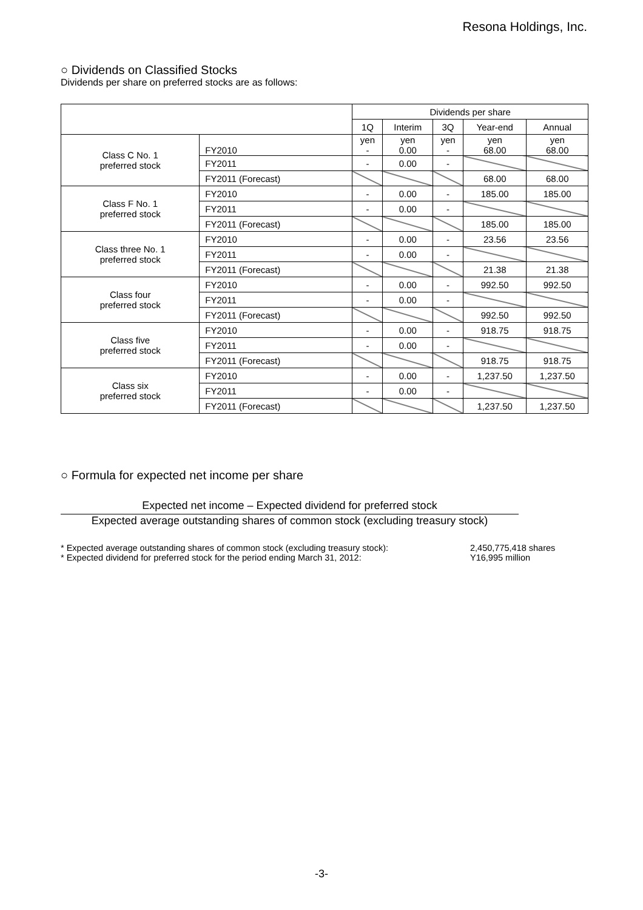Resona Holdings, Inc.
○ Dividends on Classified Stocks
Dividends per share on preferred stocks are as follows:
| | | Dividends per share | | | | |
| --- | --- | --- | --- | --- | --- | --- |
| | | 1Q | Interim | 3Q | Year-end | Annual |
| Class C No. 1 preferred stock | FY2010 | yen - | yen 0.00 | yen - | yen 68.00 | yen 68.00 |
| | FY2011 | - | 0.00 | - | | |
| | FY2011 (Forecast) | | | | 68.00 | 68.00 |
| Class F No. 1 preferred stock | FY2010 | - | 0.00 | - | 185.00 | 185.00 |
| | FY2011 | - | 0.00 | - | | |
| | FY2011 (Forecast) | | | | 185.00 | 185.00 |
| Class three No. 1 preferred stock | FY2010 | - | 0.00 | - | 23.56 | 23.56 |
| | FY2011 | - | 0.00 | - | | |
| | FY2011 (Forecast) | | | | 21.38 | 21.38 |
| Class four preferred stock | FY2010 | - | 0.00 | - | 992.50 | 992.50 |
| | FY2011 | - | 0.00 | - | | |
| | FY2011 (Forecast) | | | | 992.50 | 992.50 |
| Class five preferred stock | FY2010 | - | 0.00 | - | 918.75 | 918.75 |
| | FY2011 | - | 0.00 | - | | |
| | FY2011 (Forecast) | | | | 918.75 | 918.75 |
| Class six preferred stock | FY2010 | - | 0.00 | - | 1,237.50 | 1,237.50 |
| | FY2011 | - | 0.00 | - | | |
| | FY2011 (Forecast) | | | | 1,237.50 | 1,237.50 |
○ Formula for expected net income per share
Expected net income – Expected dividend for preferred stock
Expected average outstanding shares of common stock (excluding treasury stock)
* Expected average outstanding shares of common stock (excluding treasury stock): 2,450,775,418 shares
* Expected dividend for preferred stock for the period ending March 31, 2012: Y16,995 million
-3-